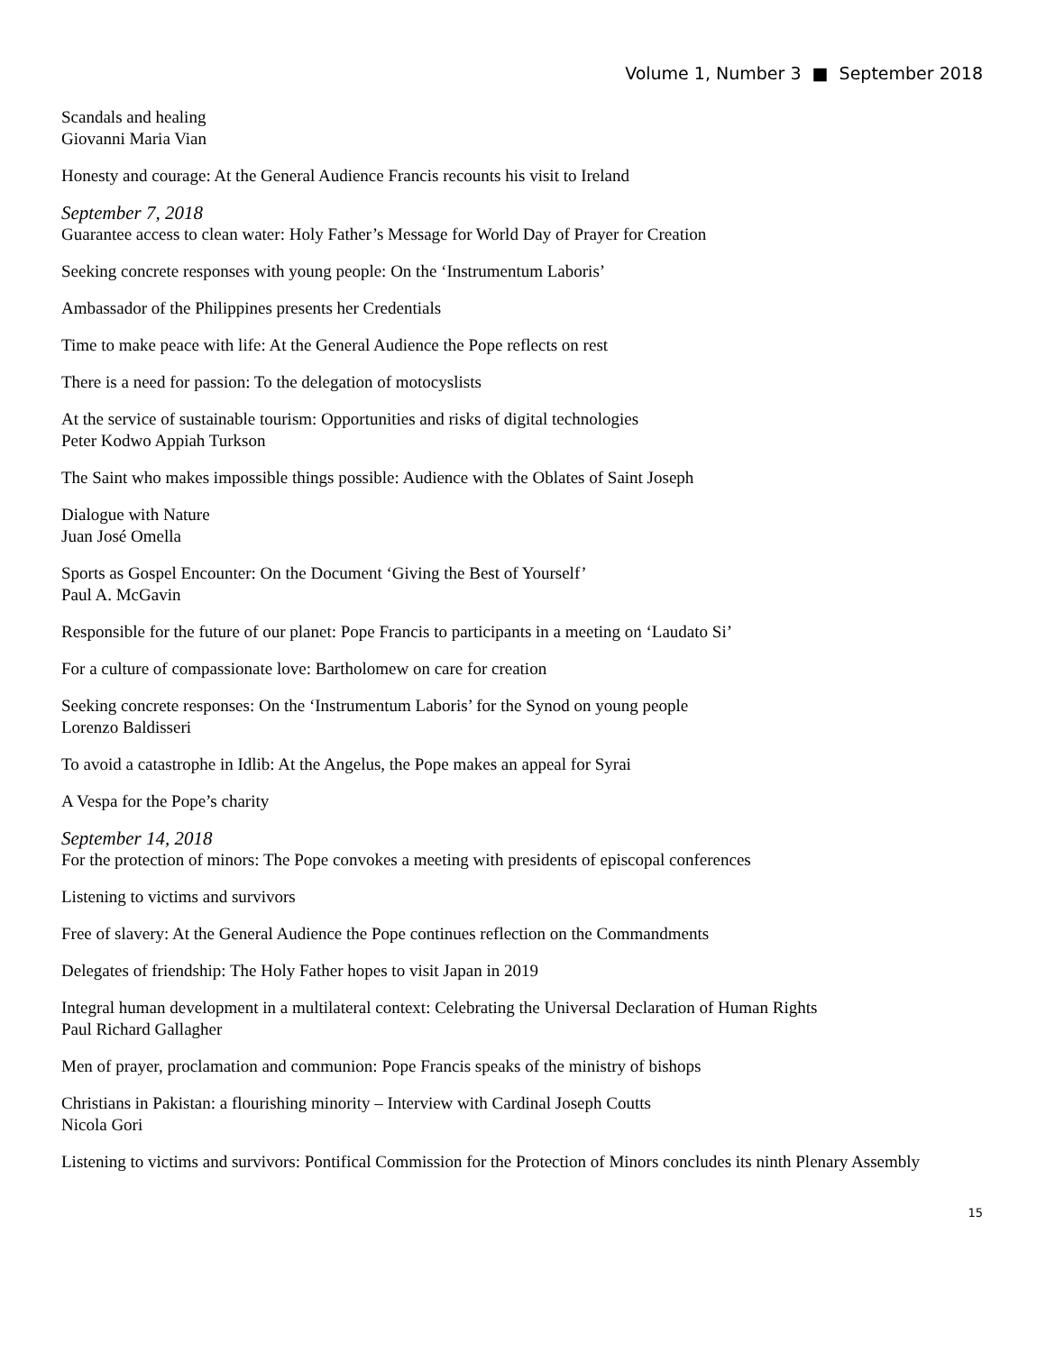Volume 1, Number 3 ■ September 2018
Scandals and healing
Giovanni Maria Vian
Honesty and courage: At the General Audience Francis recounts his visit to Ireland
September 7, 2018
Guarantee access to clean water: Holy Father’s Message for World Day of Prayer for Creation
Seeking concrete responses with young people: On the ‘Instrumentum Laboris’
Ambassador of the Philippines presents her Credentials
Time to make peace with life: At the General Audience the Pope reflects on rest
There is a need for passion: To the delegation of motocyslists
At the service of sustainable tourism: Opportunities and risks of digital technologies
Peter Kodwo Appiah Turkson
The Saint who makes impossible things possible: Audience with the Oblates of Saint Joseph
Dialogue with Nature
Juan José Omella
Sports as Gospel Encounter: On the Document ‘Giving the Best of Yourself’
Paul A. McGavin
Responsible for the future of our planet: Pope Francis to participants in a meeting on ‘Laudato Si’
For a culture of compassionate love: Bartholomew on care for creation
Seeking concrete responses: On the ‘Instrumentum Laboris’ for the Synod on young people
Lorenzo Baldisseri
To avoid a catastrophe in Idlib: At the Angelus, the Pope makes an appeal for Syrai
A Vespa for the Pope’s charity
September 14, 2018
For the protection of minors: The Pope convokes a meeting with presidents of episcopal conferences
Listening to victims and survivors
Free of slavery: At the General Audience the Pope continues reflection on the Commandments
Delegates of friendship: The Holy Father hopes to visit Japan in 2019
Integral human development in a multilateral context: Celebrating the Universal Declaration of Human Rights
Paul Richard Gallagher
Men of prayer, proclamation and communion: Pope Francis speaks of the ministry of bishops
Christians in Pakistan: a flourishing minority – Interview with Cardinal Joseph Coutts
Nicola Gori
Listening to victims and survivors: Pontifical Commission for the Protection of Minors concludes its ninth Plenary Assembly
15